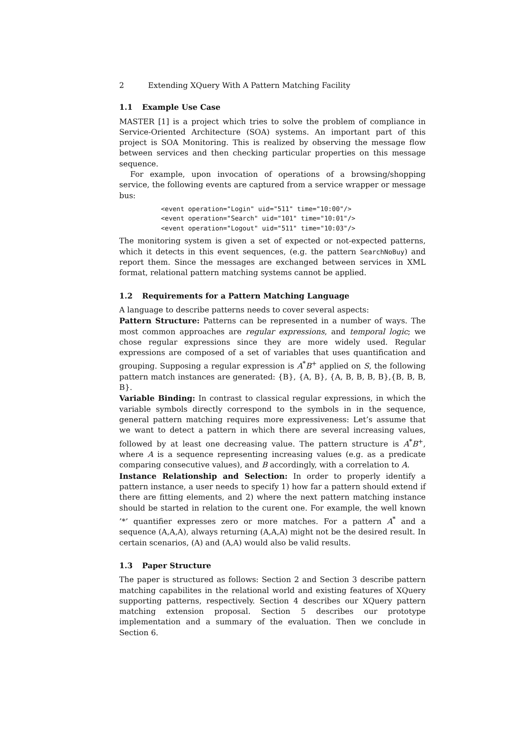2 Extending XQuery With A Pattern Matching Facility
1.1 Example Use Case
MASTER [1] is a project which tries to solve the problem of compliance in Service-Oriented Architecture (SOA) systems. An important part of this project is SOA Monitoring. This is realized by observing the message flow between services and then checking particular properties on this message sequence.
For example, upon invocation of operations of a browsing/shopping service, the following events are captured from a service wrapper or message bus:
<event operation="Login" uid="511" time="10:00"/>
<event operation="Search" uid="101" time="10:01"/>
<event operation="Logout" uid="511" time="10:03"/>
The monitoring system is given a set of expected or not-expected patterns, which it detects in this event sequences, (e.g. the pattern SearchNoBuy) and report them. Since the messages are exchanged between services in XML format, relational pattern matching systems cannot be applied.
1.2 Requirements for a Pattern Matching Language
A language to describe patterns needs to cover several aspects:
Pattern Structure: Patterns can be represented in a number of ways. The most common approaches are regular expressions, and temporal logic; we chose regular expressions since they are more widely used. Regular expressions are composed of a set of variables that uses quantification and grouping. Supposing a regular expression is A<sup>*</sup>B<sup>+</sup> applied on S, the following pattern match instances are generated: {B}, {A, B}, {A, B, B, B, B},{B, B, B, B}.
Variable Binding: In contrast to classical regular expressions, in which the variable symbols directly correspond to the symbols in in the sequence, general pattern matching requires more expressiveness: Let’s assume that we want to detect a pattern in which there are several increasing values, followed by at least one decreasing value. The pattern structure is A<sup>*</sup>B<sup>+</sup>, where A is a sequence representing increasing values (e.g. as a predicate comparing consecutive values), and B accordingly, with a correlation to A.
Instance Relationship and Selection: In order to properly identify a pattern instance, a user needs to specify 1) how far a pattern should extend if there are fitting elements, and 2) where the next pattern matching instance should be started in relation to the curent one. For example, the well known ’*’ quantifier expresses zero or more matches. For a pattern A<sup>*</sup> and a sequence (A,A,A), always returning (A,A,A) might not be the desired result. In certain scenarios, (A) and (A,A) would also be valid results.
1.3 Paper Structure
The paper is structured as follows: Section 2 and Section 3 describe pattern matching capabilites in the relational world and existing features of XQuery supporting patterns, respectively. Section 4 describes our XQuery pattern matching extension proposal. Section 5 describes our prototype implementation and a summary of the evaluation. Then we conclude in Section 6.